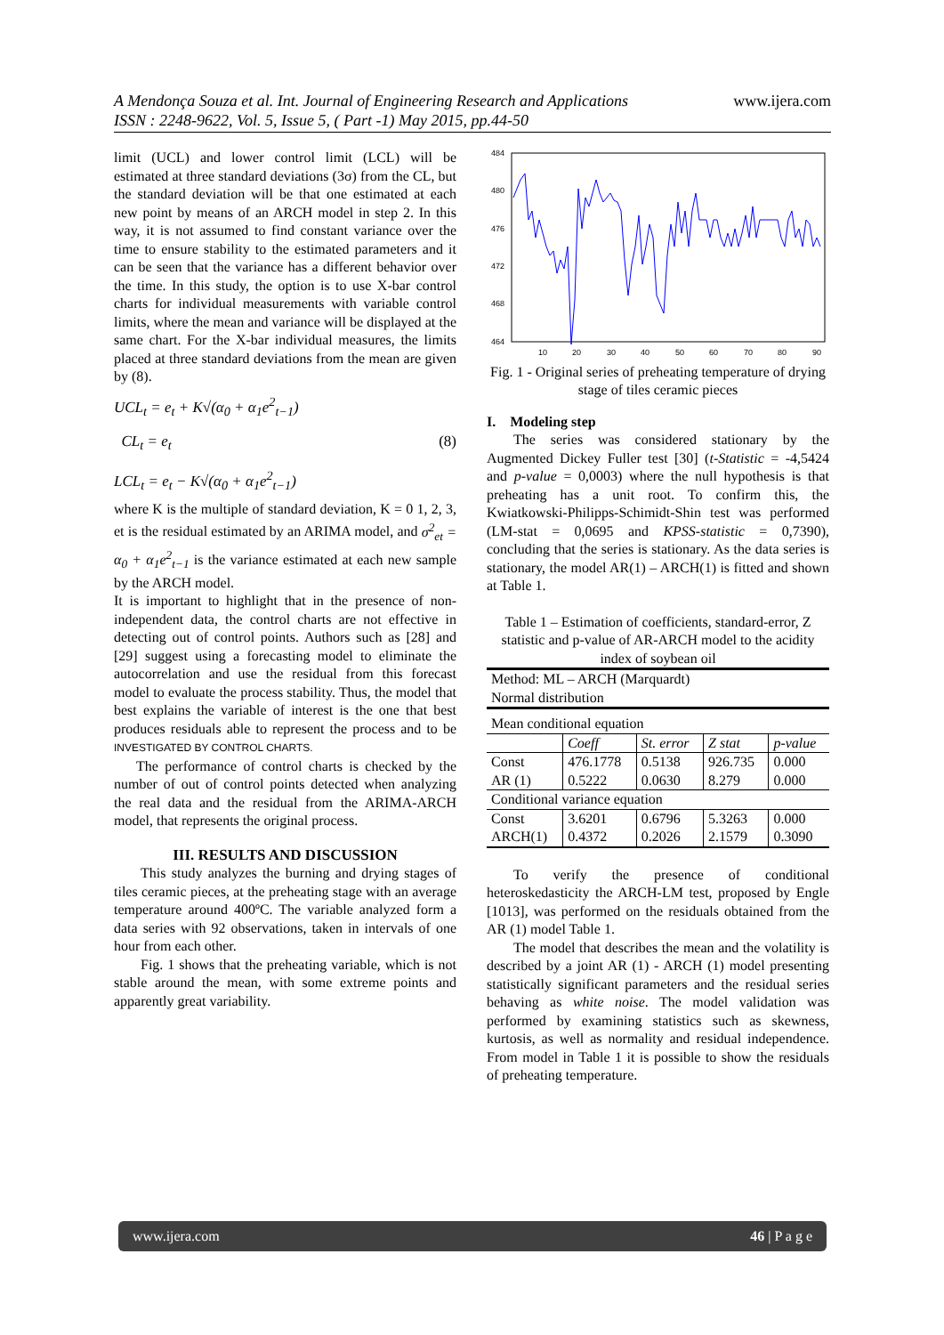A Mendonça Souza et al. Int. Journal of Engineering Research and Applications
ISSN : 2248-9622, Vol. 5, Issue 5, ( Part -1) May 2015, pp.44-50
www.ijera.com
limit (UCL) and lower control limit (LCL) will be estimated at three standard deviations (3σ) from the CL, but the standard deviation will be that one estimated at each new point by means of an ARCH model in step 2. In this way, it is not assumed to find constant variance over the time to ensure stability to the estimated parameters and it can be seen that the variance has a different behavior over the time. In this study, the option is to use X-bar control charts for individual measurements with variable control limits, where the mean and variance will be displayed at the same chart. For the X-bar individual measures, the limits placed at three standard deviations from the mean are given by (8).
UCL<sub>t</sub> = e<sub>t</sub> + K√(α<sub>0</sub> + α<sub>1</sub>e<sup>2</sup><sub>t−1</sub>)
CL<sub>t</sub> = e<sub>t</sub> (8)
LCL<sub>t</sub> = e<sub>t</sub> − K√(α<sub>0</sub> + α<sub>1</sub>e<sup>2</sup><sub>t−1</sub>)
where K is the multiple of standard deviation, K = 0 1, 2, 3, et is the residual estimated by an ARIMA model, and σ<sup>2</sup><sub>et</sub> = α<sub>0</sub> + α<sub>1</sub>e<sup>2</sup><sub>t−1</sub> is the variance estimated at each new sample by the ARCH model.
It is important to highlight that in the presence of non-independent data, the control charts are not effective in detecting out of control points. Authors such as [28] and [29] suggest using a forecasting model to eliminate the autocorrelation and use the residual from this forecast model to evaluate the process stability. Thus, the model that best explains the variable of interest is the one that best produces residuals able to represent the process and to be INVESTIGATED BY CONTROL CHARTS.
The performance of control charts is checked by the number of out of control points detected when analyzing the real data and the residual from the ARIMA-ARCH model, that represents the original process.
III. RESULTS AND DISCUSSION
This study analyzes the burning and drying stages of tiles ceramic pieces, at the preheating stage with an average temperature around 400ºC. The variable analyzed form a data series with 92 observations, taken in intervals of one hour from each other.
Fig. 1 shows that the preheating variable, which is not stable around the mean, with some extreme points and apparently great variability.
484
480
476
472
468
464
10
20
30
40
50
60
70
80
90
Fig. 1 - Original series of preheating temperature of drying stage of tiles ceramic pieces
I. Modeling step
The series was considered stationary by the Augmented Dickey Fuller test [30] (t-Statistic = -4,5424 and p-value = 0,0003) where the null hypothesis is that preheating has a unit root. To confirm this, the Kwiatkowski-Philipps-Schimidt-Shin test was performed (LM-stat = 0,0695 and KPSS-statistic = 0,7390), concluding that the series is stationary. As the data series is stationary, the model AR(1) – ARCH(1) is fitted and shown at Table 1.
Table 1 – Estimation of coefficients, standard-error, Z statistic and p-value of AR-ARCH model to the acidity index of soybean oil
| Method: ML – ARCH (Marquardt) Normal distribution | | | | |
| Mean conditional equation | | | | |
| | Coeff | St. error | Z stat | p-value |
| Const AR (1) | 476.1778 0.5222 | 0.5138 0.0630 | 926.735 8.279 | 0.000 0.000 |
| Conditional variance equation | | | | |
| Const ARCH(1) | 3.6201 0.4372 | 0.6796 0.2026 | 5.3263 2.1579 | 0.000 0.3090 |
To verify the presence of conditional heteroskedasticity the ARCH-LM test, proposed by Engle [1013], was performed on the residuals obtained from the AR (1) model Table 1.
The model that describes the mean and the volatility is described by a joint AR (1) - ARCH (1) model presenting statistically significant parameters and the residual series behaving as white noise. The model validation was performed by examining statistics such as skewness, kurtosis, as well as normality and residual independence. From model in Table 1 it is possible to show the residuals of preheating temperature.
www.ijera.com 46 | P a g e